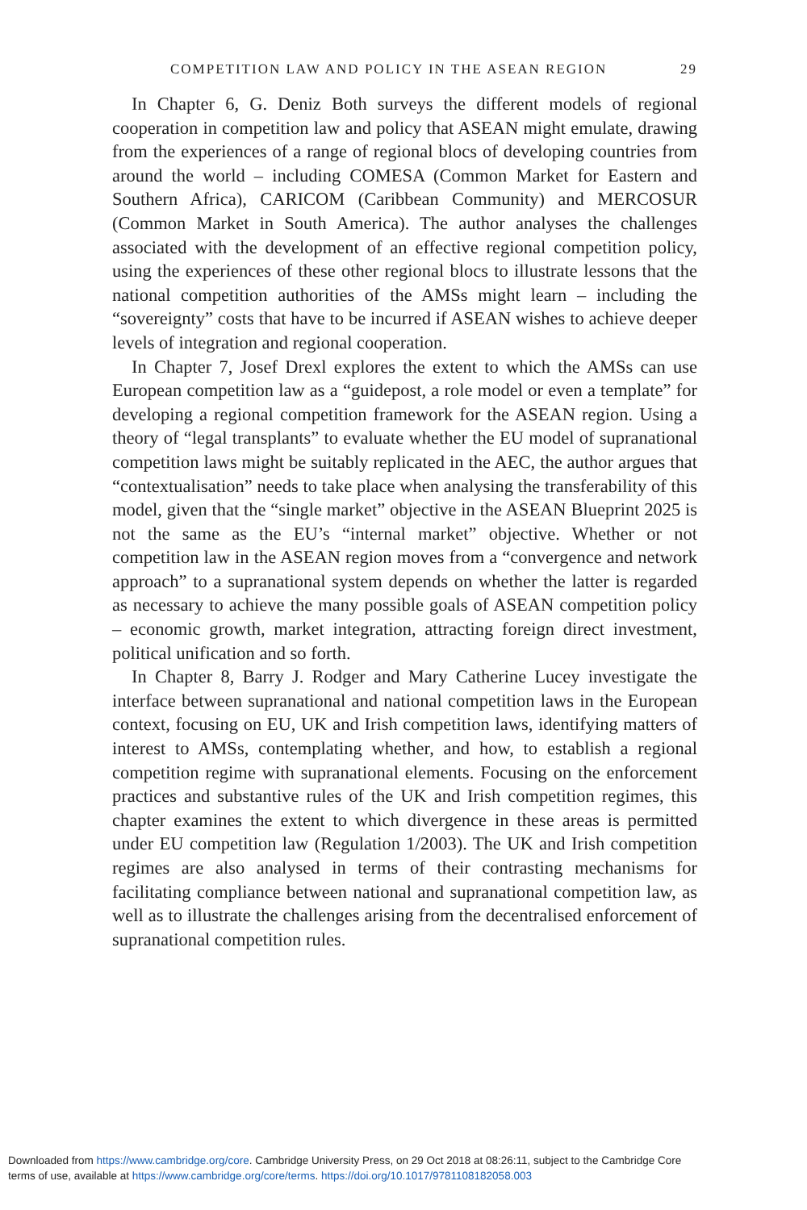COMPETITION LAW AND POLICY IN THE ASEAN REGION 29
In Chapter 6, G. Deniz Both surveys the different models of regional cooperation in competition law and policy that ASEAN might emulate, drawing from the experiences of a range of regional blocs of developing countries from around the world – including COMESA (Common Market for Eastern and Southern Africa), CARICOM (Caribbean Community) and MERCOSUR (Common Market in South America). The author analyses the challenges associated with the development of an effective regional competition policy, using the experiences of these other regional blocs to illustrate lessons that the national competition authorities of the AMSs might learn – including the “sovereignty” costs that have to be incurred if ASEAN wishes to achieve deeper levels of integration and regional cooperation.
In Chapter 7, Josef Drexl explores the extent to which the AMSs can use European competition law as a “guidepost, a role model or even a template” for developing a regional competition framework for the ASEAN region. Using a theory of “legal transplants” to evaluate whether the EU model of supranational competition laws might be suitably replicated in the AEC, the author argues that “contextualisation” needs to take place when analysing the transferability of this model, given that the “single market” objective in the ASEAN Blueprint 2025 is not the same as the EU’s “internal market” objective. Whether or not competition law in the ASEAN region moves from a “convergence and network approach” to a supranational system depends on whether the latter is regarded as necessary to achieve the many possible goals of ASEAN competition policy – economic growth, market integration, attracting foreign direct investment, political unification and so forth.
In Chapter 8, Barry J. Rodger and Mary Catherine Lucey investigate the interface between supranational and national competition laws in the European context, focusing on EU, UK and Irish competition laws, identifying matters of interest to AMSs, contemplating whether, and how, to establish a regional competition regime with supranational elements. Focusing on the enforcement practices and substantive rules of the UK and Irish competition regimes, this chapter examines the extent to which divergence in these areas is permitted under EU competition law (Regulation 1/2003). The UK and Irish competition regimes are also analysed in terms of their contrasting mechanisms for facilitating compliance between national and supranational competition law, as well as to illustrate the challenges arising from the decentralised enforcement of supranational competition rules.
Downloaded from https://www.cambridge.org/core. Cambridge University Press, on 29 Oct 2018 at 08:26:11, subject to the Cambridge Core
terms of use, available at https://www.cambridge.org/core/terms. https://doi.org/10.1017/9781108182058.003